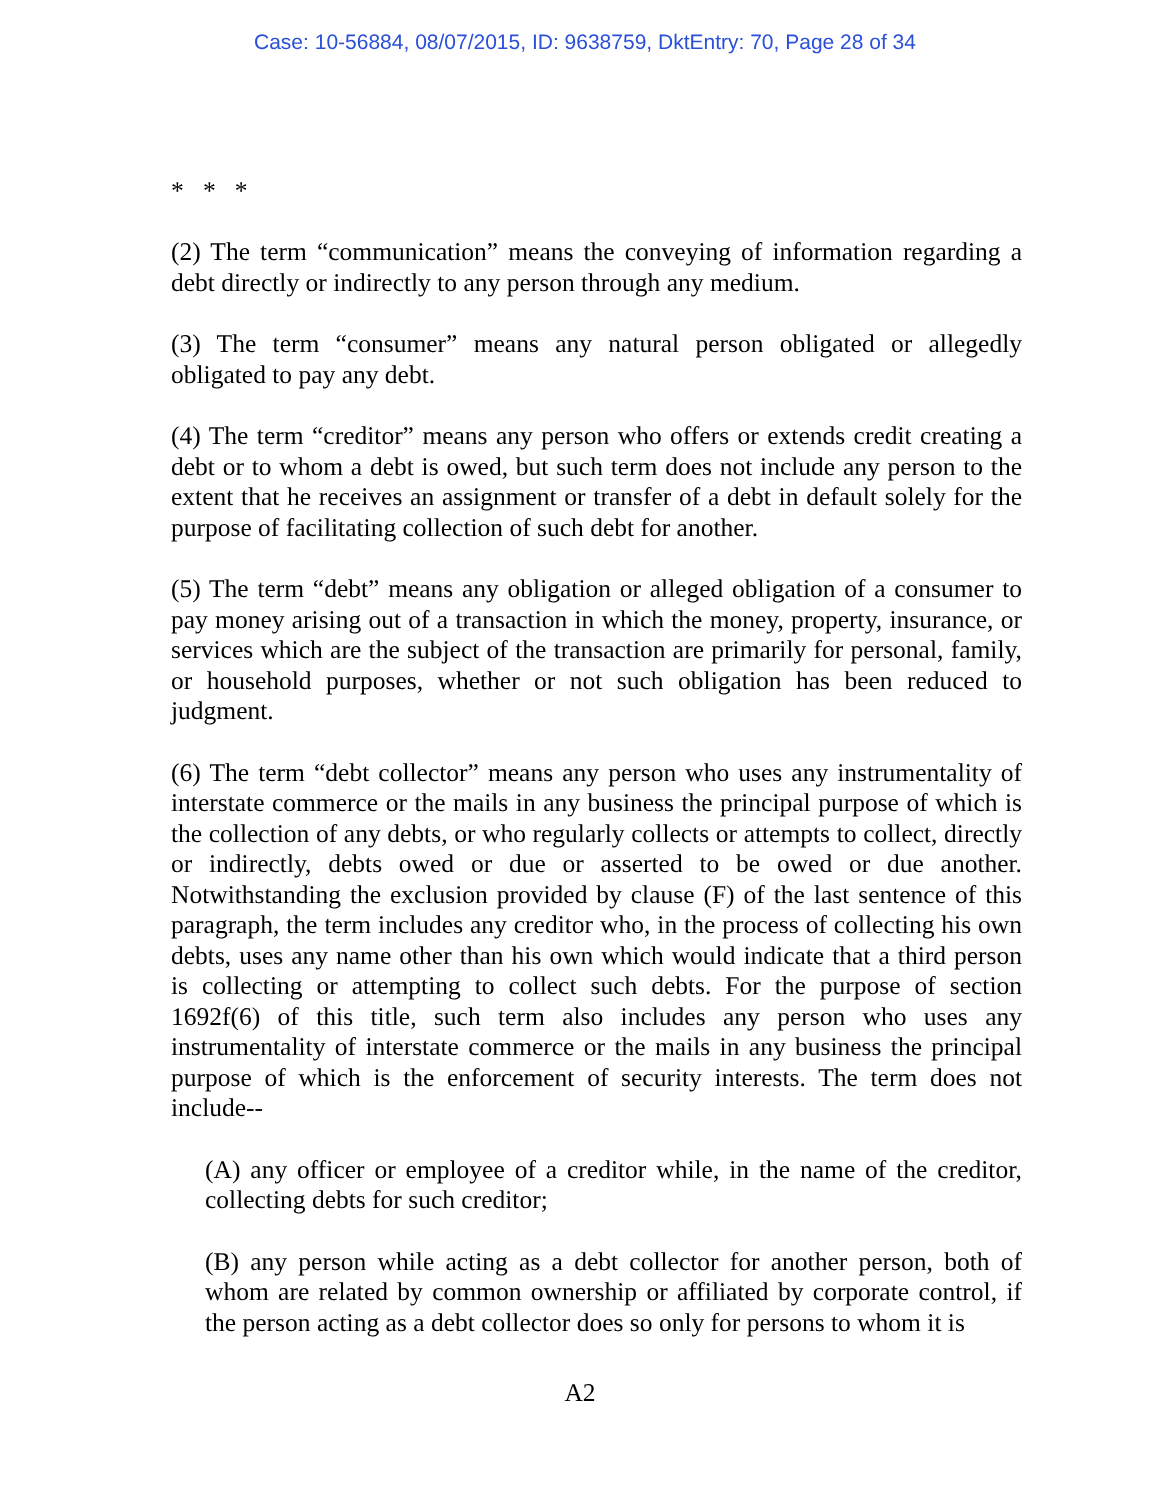Case: 10-56884, 08/07/2015, ID: 9638759, DktEntry: 70, Page 28 of 34
* * *
(2) The term “communication” means the conveying of information regarding a debt directly or indirectly to any person through any medium.
(3) The term “consumer” means any natural person obligated or allegedly obligated to pay any debt.
(4) The term “creditor” means any person who offers or extends credit creating a debt or to whom a debt is owed, but such term does not include any person to the extent that he receives an assignment or transfer of a debt in default solely for the purpose of facilitating collection of such debt for another.
(5) The term “debt” means any obligation or alleged obligation of a consumer to pay money arising out of a transaction in which the money, property, insurance, or services which are the subject of the transaction are primarily for personal, family, or household purposes, whether or not such obligation has been reduced to judgment.
(6) The term “debt collector” means any person who uses any instrumentality of interstate commerce or the mails in any business the principal purpose of which is the collection of any debts, or who regularly collects or attempts to collect, directly or indirectly, debts owed or due or asserted to be owed or due another. Notwithstanding the exclusion provided by clause (F) of the last sentence of this paragraph, the term includes any creditor who, in the process of collecting his own debts, uses any name other than his own which would indicate that a third person is collecting or attempting to collect such debts. For the purpose of section 1692f(6) of this title, such term also includes any person who uses any instrumentality of interstate commerce or the mails in any business the principal purpose of which is the enforcement of security interests. The term does not include--
(A) any officer or employee of a creditor while, in the name of the creditor, collecting debts for such creditor;
(B) any person while acting as a debt collector for another person, both of whom are related by common ownership or affiliated by corporate control, if the person acting as a debt collector does so only for persons to whom it is
A2